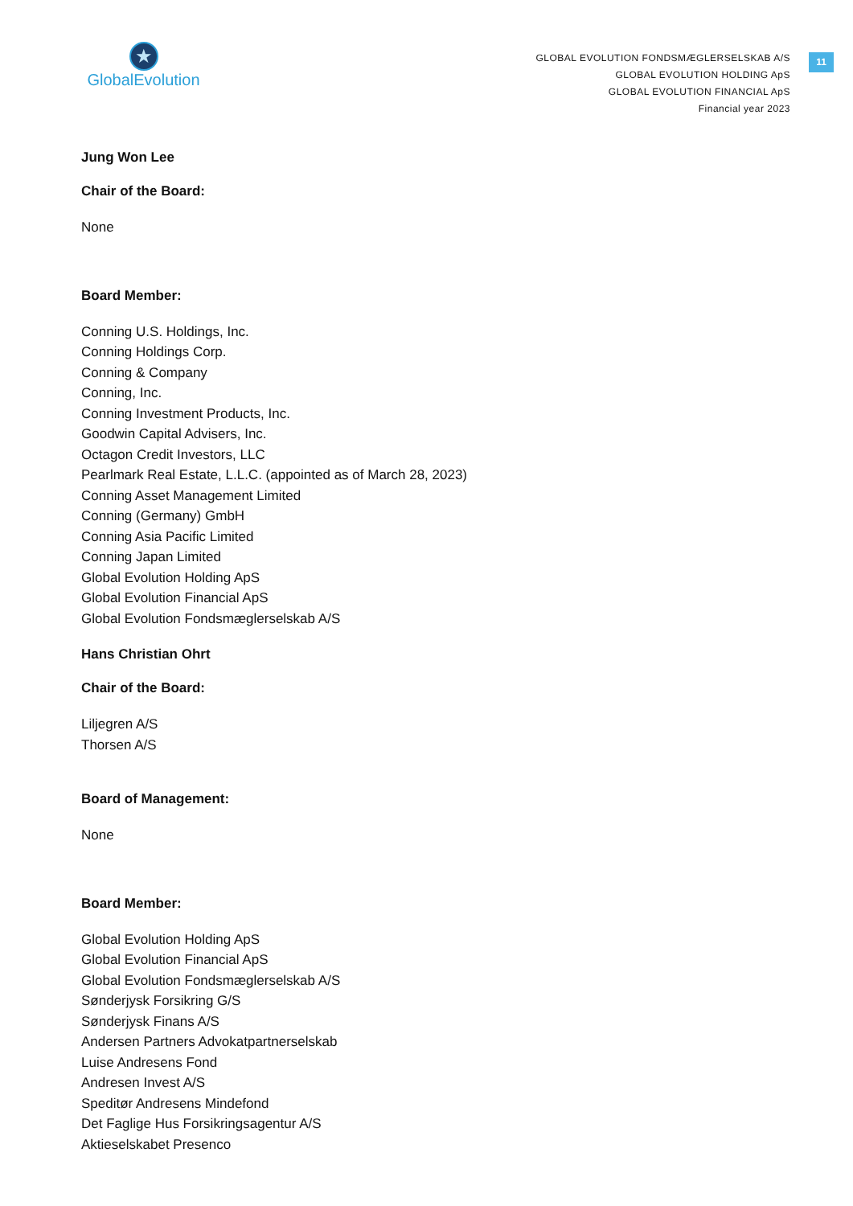★
GlobalEvolution
GLOBAL EVOLUTION FONDSMÆGLERSELSKAB A/S
GLOBAL EVOLUTION HOLDING ApS
GLOBAL EVOLUTION FINANCIAL ApS
Financial year 2023
11
Jung Won Lee
Chair of the Board:
None
Board Member:
Conning U.S. Holdings, Inc.
Conning Holdings Corp.
Conning & Company
Conning, Inc.
Conning Investment Products, Inc.
Goodwin Capital Advisers, Inc.
Octagon Credit Investors, LLC
Pearlmark Real Estate, L.L.C. (appointed as of March 28, 2023)
Conning Asset Management Limited
Conning (Germany) GmbH
Conning Asia Pacific Limited
Conning Japan Limited
Global Evolution Holding ApS
Global Evolution Financial ApS
Global Evolution Fondsmæglerselskab A/S
Hans Christian Ohrt
Chair of the Board:
Liljegren A/S
Thorsen A/S
Board of Management:
None
Board Member:
Global Evolution Holding ApS
Global Evolution Financial ApS
Global Evolution Fondsmæglerselskab A/S
Sønderjysk Forsikring G/S
Sønderjysk Finans A/S
Andersen Partners Advokatpartnerselskab
Luise Andresens Fond
Andresen Invest A/S
Speditør Andresens Mindefond
Det Faglige Hus Forsikringsagentur A/S
Aktieselskabet Presenco